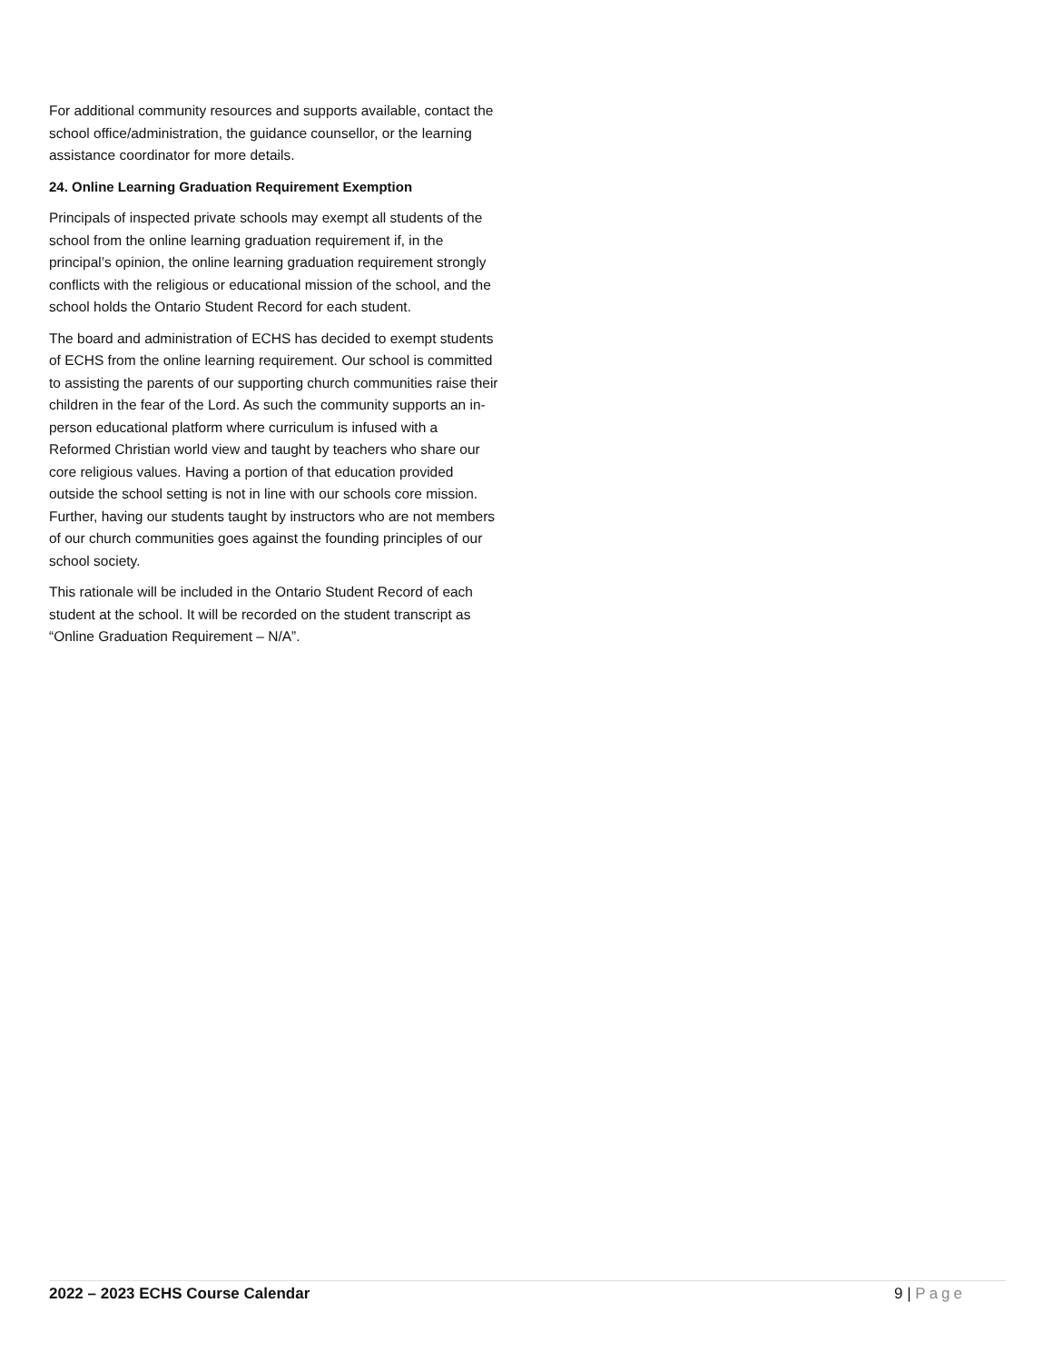For additional community resources and supports available, contact the school office/administration, the guidance counsellor, or the learning assistance coordinator for more details.
24. Online Learning Graduation Requirement Exemption
Principals of inspected private schools may exempt all students of the school from the online learning graduation requirement if, in the principal’s opinion, the online learning graduation requirement strongly conflicts with the religious or educational mission of the school, and the school holds the Ontario Student Record for each student.
The board and administration of ECHS has decided to exempt students of ECHS from the online learning requirement. Our school is committed to assisting the parents of our supporting church communities raise their children in the fear of the Lord. As such the community supports an in-person educational platform where curriculum is infused with a Reformed Christian world view and taught by teachers who share our core religious values. Having a portion of that education provided outside the school setting is not in line with our schools core mission. Further, having our students taught by instructors who are not members of our church communities goes against the founding principles of our school society.
This rationale will be included in the Ontario Student Record of each student at the school. It will be recorded on the student transcript as “Online Graduation Requirement – N/A”.
2022 – 2023 ECHS Course Calendar 9 | Page